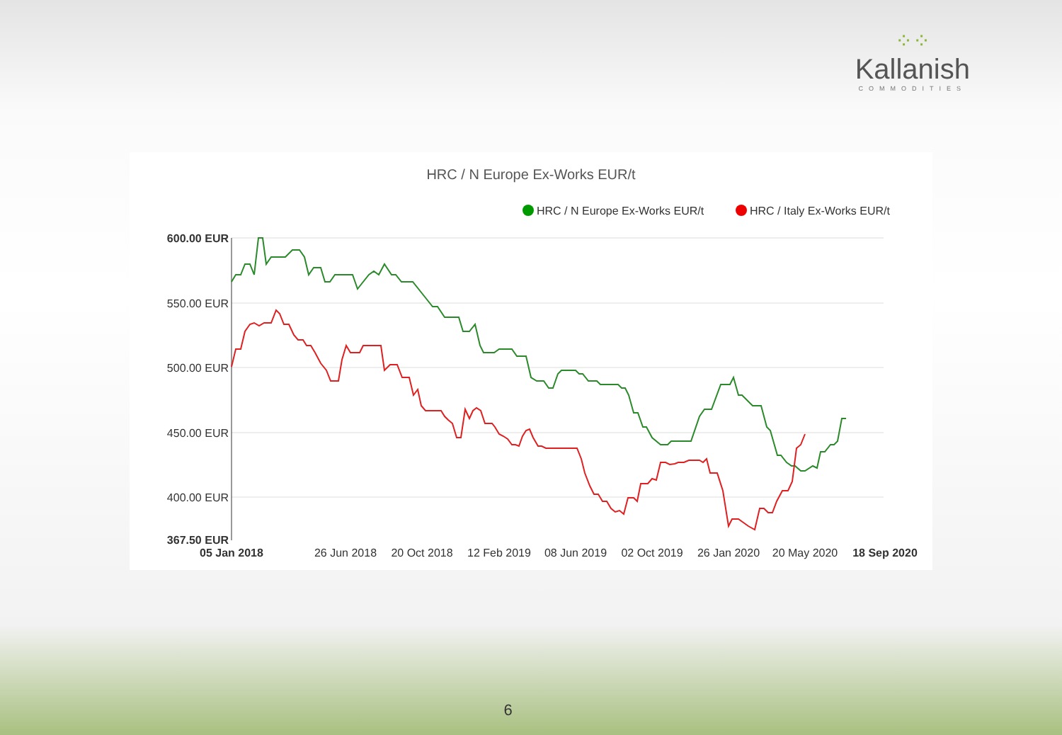⁘⁘
Kallanish
COMMODITIES
HRC / N Europe Ex-Works EUR/t
HRC / N Europe Ex-Works EUR/t
HRC / Italy Ex-Works EUR/t
600.00 EUR
550.00 EUR
500.00 EUR
450.00 EUR
400.00 EUR
367.50 EUR
05 Jan 2018
26 Jun 2018
20 Oct 2018
12 Feb 2019
08 Jun 2019
02 Oct 2019
26 Jan 2020
20 May 2020
18 Sep 2020
6